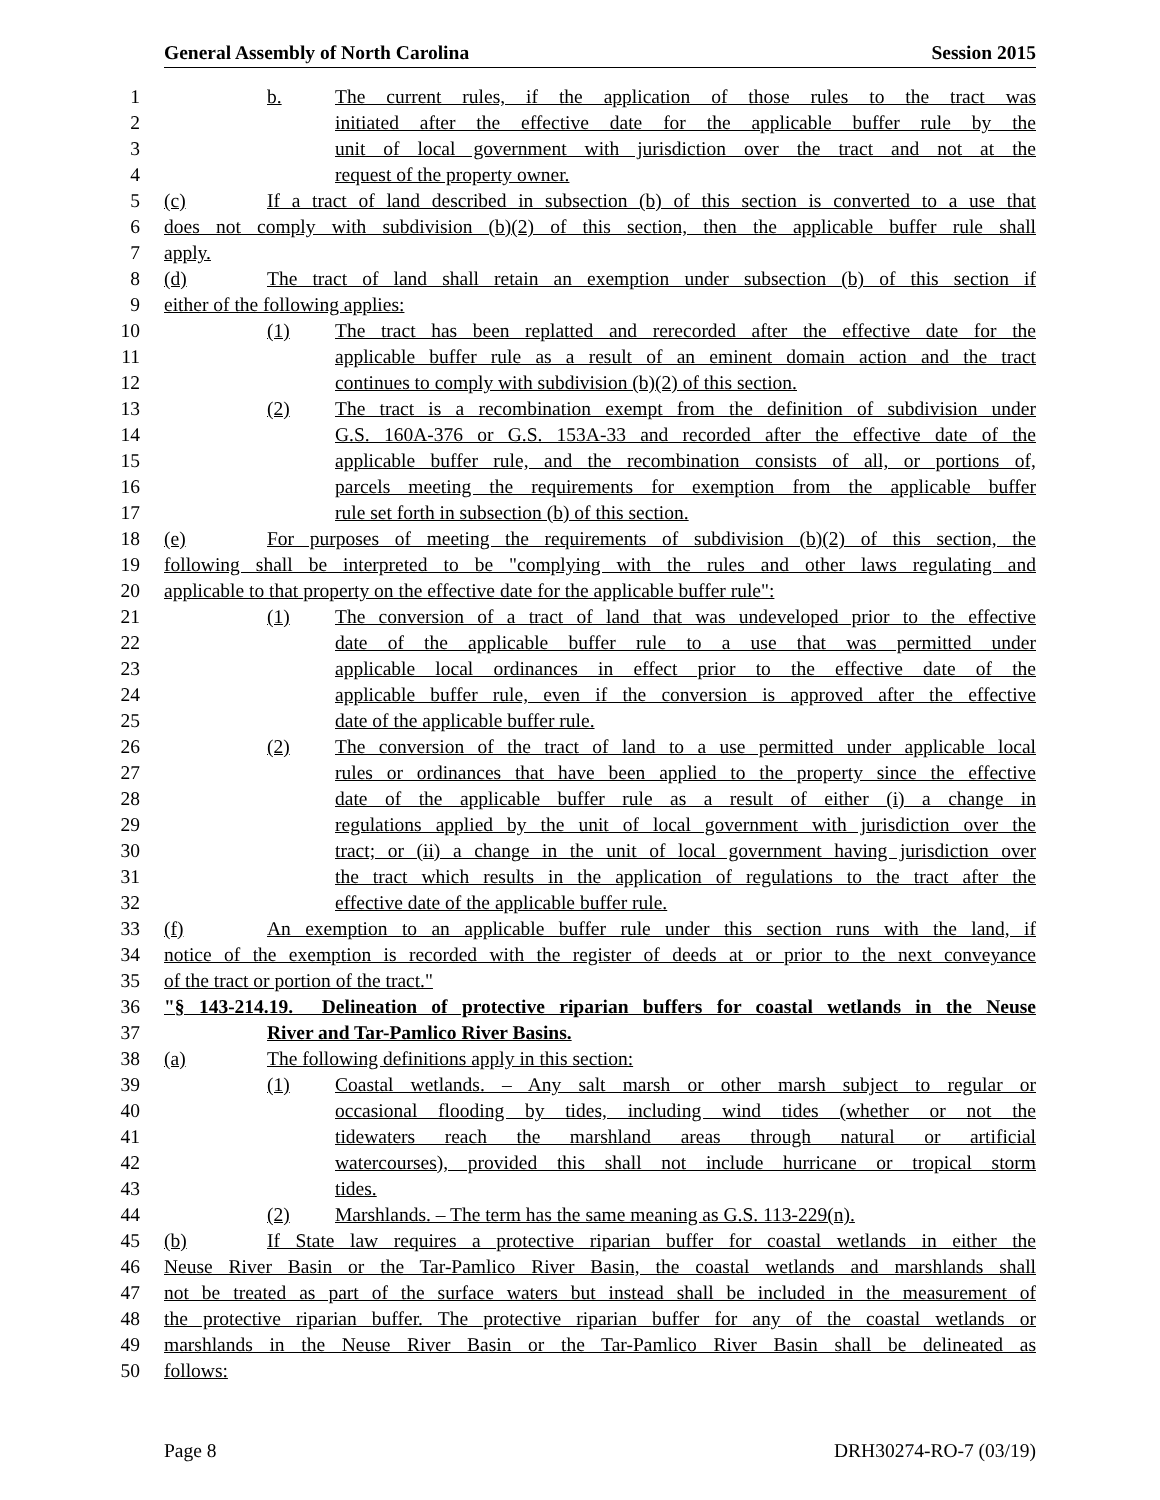General Assembly of North Carolina Session 2015
1 b. The current rules, if the application of those rules to the tract was
2 initiated after the effective date for the applicable buffer rule by the
3 unit of local government with jurisdiction over the tract and not at the
4 request of the property owner.
5 (c) If a tract of land described in subsection (b) of this section is converted to a use that
6 does not comply with subdivision (b)(2) of this section, then the applicable buffer rule shall
7 apply.
8 (d) The tract of land shall retain an exemption under subsection (b) of this section if
9 either of the following applies:
10 (1) The tract has been replatted and rerecorded after the effective date for the
11 applicable buffer rule as a result of an eminent domain action and the tract
12 continues to comply with subdivision (b)(2) of this section.
13 (2) The tract is a recombination exempt from the definition of subdivision under
14 G.S. 160A-376 or G.S. 153A-33 and recorded after the effective date of the
15 applicable buffer rule, and the recombination consists of all, or portions of,
16 parcels meeting the requirements for exemption from the applicable buffer
17 rule set forth in subsection (b) of this section.
18 (e) For purposes of meeting the requirements of subdivision (b)(2) of this section, the
19 following shall be interpreted to be "complying with the rules and other laws regulating and
20 applicable to that property on the effective date for the applicable buffer rule":
21 (1) The conversion of a tract of land that was undeveloped prior to the effective
22 date of the applicable buffer rule to a use that was permitted under
23 applicable local ordinances in effect prior to the effective date of the
24 applicable buffer rule, even if the conversion is approved after the effective
25 date of the applicable buffer rule.
26 (2) The conversion of the tract of land to a use permitted under applicable local
27 rules or ordinances that have been applied to the property since the effective
28 date of the applicable buffer rule as a result of either (i) a change in
29 regulations applied by the unit of local government with jurisdiction over the
30 tract; or (ii) a change in the unit of local government having jurisdiction over
31 the tract which results in the application of regulations to the tract after the
32 effective date of the applicable buffer rule.
33 (f) An exemption to an applicable buffer rule under this section runs with the land, if
34 notice of the exemption is recorded with the register of deeds at or prior to the next conveyance
35 of the tract or portion of the tract."
36 "§ 143-214.19. Delineation of protective riparian buffers for coastal wetlands in the Neuse
37 River and Tar-Pamlico River Basins.
38 (a) The following definitions apply in this section:
39 (1) Coastal wetlands. – Any salt marsh or other marsh subject to regular or
40 occasional flooding by tides, including wind tides (whether or not the
41 tidewaters reach the marshland areas through natural or artificial
42 watercourses), provided this shall not include hurricane or tropical storm
43 tides.
44 (2) Marshlands. – The term has the same meaning as G.S. 113-229(n).
45 (b) If State law requires a protective riparian buffer for coastal wetlands in either the
46 Neuse River Basin or the Tar-Pamlico River Basin, the coastal wetlands and marshlands shall
47 not be treated as part of the surface waters but instead shall be included in the measurement of
48 the protective riparian buffer. The protective riparian buffer for any of the coastal wetlands or
49 marshlands in the Neuse River Basin or the Tar-Pamlico River Basin shall be delineated as
50 follows:
Page 8 DRH30274-RO-7 (03/19)